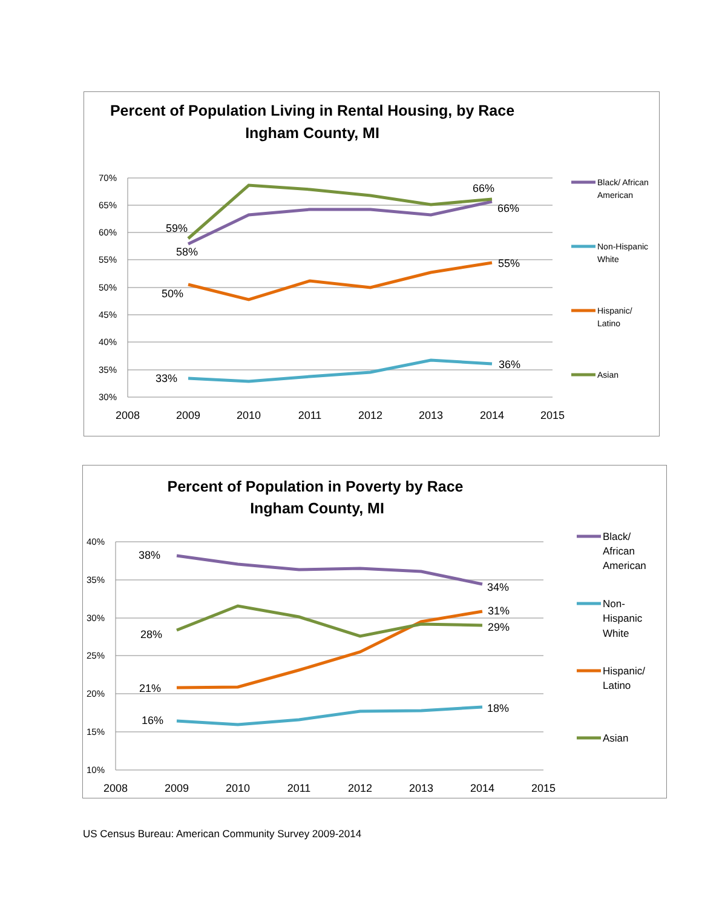Percent of Population Living in Rental Housing, by Race
Ingham County, MI
70%
65%
60%
55%
50%
45%
40%
35%
30%
2008
2009
2010
2011
2012
2013
2014
2015
66%
66%
59%
58%
50%
55%
33%
36%
Black/ African
American
Non-Hispanic
White
Hispanic/
Latino
Asian
Percent of Population in Poverty by Race
Ingham County, MI
40%
35%
30%
25%
20%
15%
10%
2008
2009
2010
2011
2012
2013
2014
2015
38%
34%
31%
29%
28%
21%
16%
18%
Black/
African
American
Non-
Hispanic
White
Hispanic/
Latino
Asian
US Census Bureau: American Community Survey 2009-2014